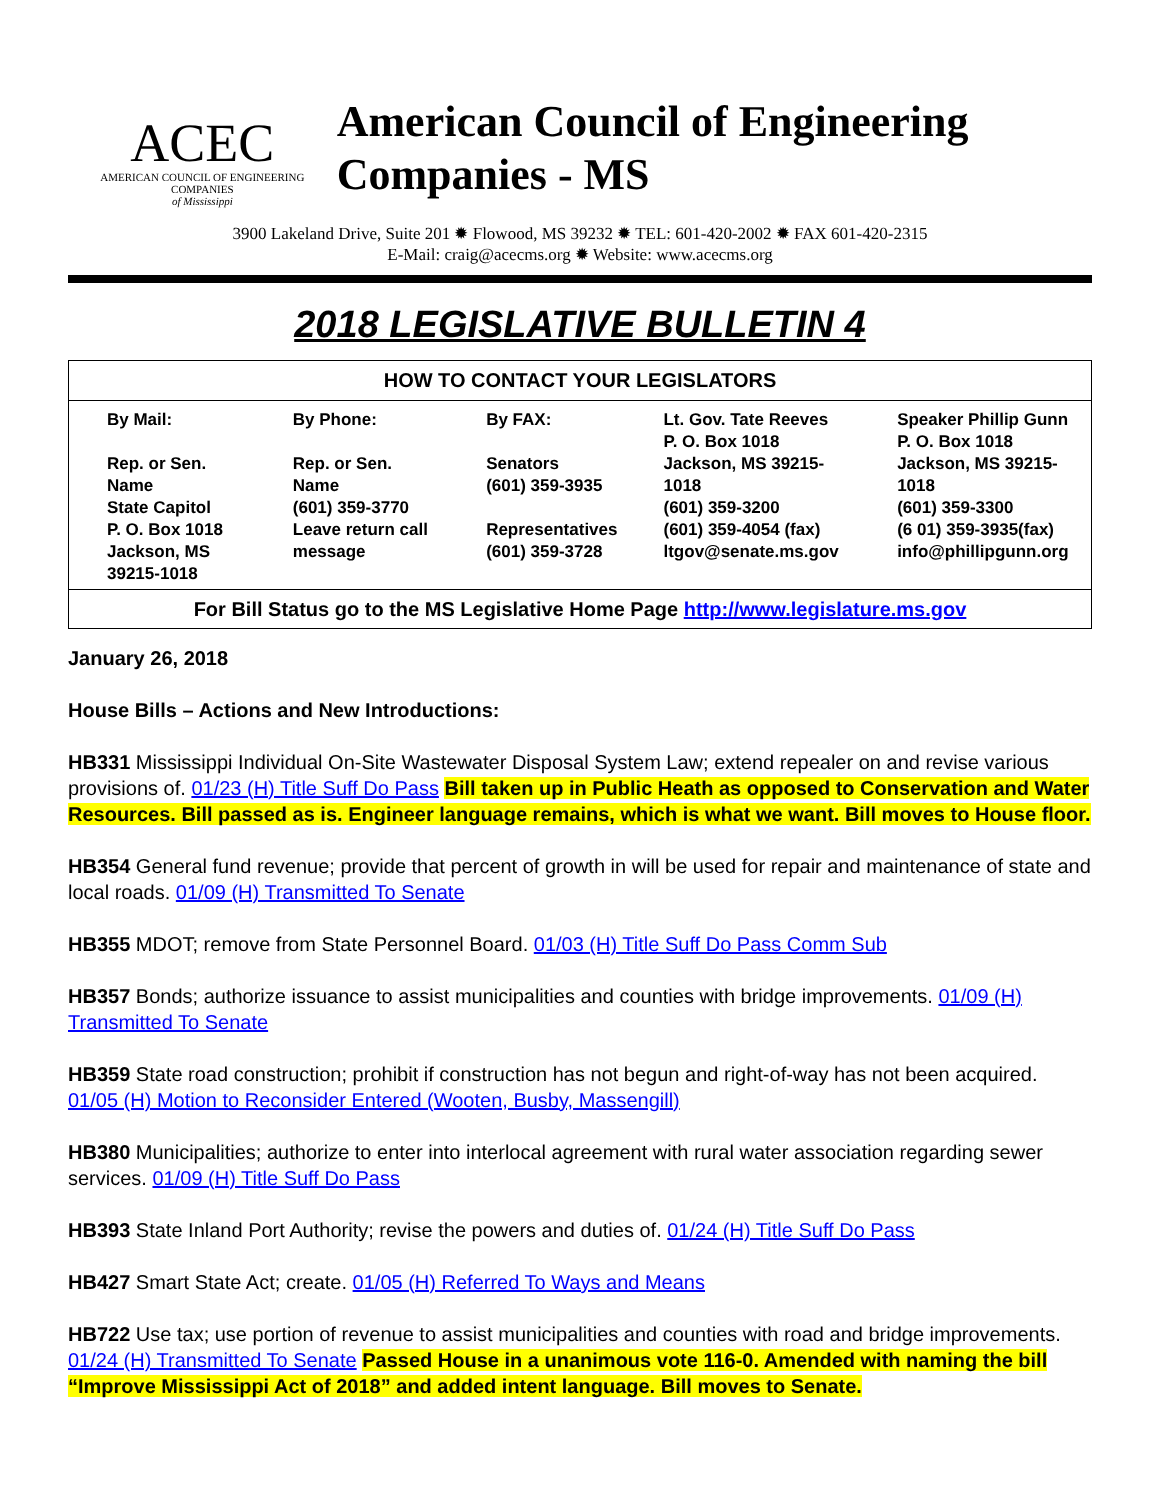ACEC
AMERICAN COUNCIL OF ENGINEERING COMPANIES
of Mississippi
American Council of Engineering Companies - MS
3900 Lakeland Drive, Suite 201 ✹ Flowood, MS 39232 ✹ TEL: 601-420-2002 ✹ FAX 601-420-2315
E-Mail: craig@acecms.org ✹ Website: www.acecms.org
2018 LEGISLATIVE BULLETIN 4
| HOW TO CONTACT YOUR LEGISLATORS | | | | |
| --- | --- | --- | --- | --- |
| By Mail: Rep. or Sen. Name State Capitol P. O. Box 1018 Jackson, MS 39215-1018 | By Phone: Rep. or Sen. Name (601) 359-3770 Leave return call message | By FAX: Senators (601) 359-3935 Representatives (601) 359-3728 | Lt. Gov. Tate Reeves P. O. Box 1018 Jackson, MS 39215-1018 (601) 359-3200 (601) 359-4054 (fax) ltgov@senate.ms.gov | Speaker Phillip Gunn P. O. Box 1018 Jackson, MS 39215-1018 (601) 359-3300 (6 01) 359-3935(fax) info@phillipgunn.org |
| For Bill Status go to the MS Legislative Home Page http://www.legislature.ms.gov | | | | |
January 26, 2018
House Bills – Actions and New Introductions:
HB331 Mississippi Individual On-Site Wastewater Disposal System Law; extend repealer on and revise various provisions of. 01/23 (H) Title Suff Do Pass Bill taken up in Public Heath as opposed to Conservation and Water Resources. Bill passed as is. Engineer language remains, which is what we want. Bill moves to House floor.
HB354 General fund revenue; provide that percent of growth in will be used for repair and maintenance of state and local roads. 01/09 (H) Transmitted To Senate
HB355 MDOT; remove from State Personnel Board. 01/03 (H) Title Suff Do Pass Comm Sub
HB357 Bonds; authorize issuance to assist municipalities and counties with bridge improvements. 01/09 (H) Transmitted To Senate
HB359 State road construction; prohibit if construction has not begun and right-of-way has not been acquired. 01/05 (H) Motion to Reconsider Entered (Wooten, Busby, Massengill)
HB380 Municipalities; authorize to enter into interlocal agreement with rural water association regarding sewer services. 01/09 (H) Title Suff Do Pass
HB393 State Inland Port Authority; revise the powers and duties of. 01/24 (H) Title Suff Do Pass
HB427 Smart State Act; create. 01/05 (H) Referred To Ways and Means
HB722 Use tax; use portion of revenue to assist municipalities and counties with road and bridge improvements. 01/24 (H) Transmitted To Senate Passed House in a unanimous vote 116-0. Amended with naming the bill “Improve Mississippi Act of 2018” and added intent language. Bill moves to Senate.